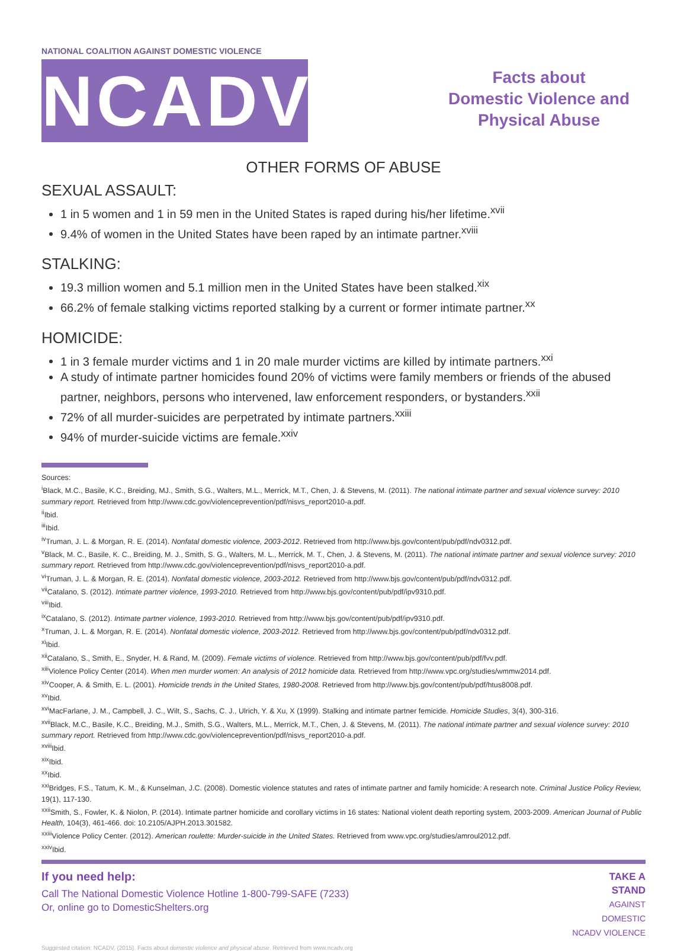NATIONAL COALITION AGAINST DOMESTIC VIOLENCE
NCADV
Facts about
Domestic Violence and
Physical Abuse
OTHER FORMS OF ABUSE
SEXUAL ASSAULT:
1 in 5 women and 1 in 59 men in the United States is raped during his/her lifetime.<sup>xvii</sup>
9.4% of women in the United States have been raped by an intimate partner.<sup>xviii</sup>
STALKING:
19.3 million women and 5.1 million men in the United States have been stalked.<sup>xix</sup>
66.2% of female stalking victims reported stalking by a current or former intimate partner.<sup>xx</sup>
HOMICIDE:
1 in 3 female murder victims and 1 in 20 male murder victims are killed by intimate partners.<sup>xxi</sup>
A study of intimate partner homicides found 20% of victims were family members or friends of the abused partner, neighbors, persons who intervened, law enforcement responders, or bystanders.<sup>xxii</sup>
72% of all murder-suicides are perpetrated by intimate partners.<sup>xxiii</sup>
94% of murder-suicide victims are female.<sup>xxiv</sup>
Sources:
<sup>i</sup> Black, M.C., Basile, K.C., Breiding, MJ., Smith, S.G., Walters, M.L., Merrick, M.T., Chen, J. & Stevens, M. (2011). The national intimate partner and sexual violence survey: 2010 summary report. Retrieved from http://www.cdc.gov/violenceprevention/pdf/nisvs_report2010-a.pdf.
<sup>ii</sup>Ibid.
<sup>iii</sup>Ibid.
<sup>iv</sup>Truman, J. L. & Morgan, R. E. (2014). Nonfatal domestic violence, 2003-2012. Retrieved from http://www.bjs.gov/content/pub/pdf/ndv0312.pdf.
<sup>v</sup> Black, M. C., Basile, K. C., Breiding, M. J., Smith, S. G., Walters, M. L., Merrick, M. T., Chen, J. & Stevens, M. (2011). The national intimate partner and sexual violence survey: 2010 summary report. Retrieved from http://www.cdc.gov/violenceprevention/pdf/nisvs_report2010-a.pdf.
<sup>vi</sup>Truman, J. L. & Morgan, R. E. (2014). Nonfatal domestic violence, 2003-2012. Retrieved from http://www.bjs.gov/content/pub/pdf/ndv0312.pdf.
<sup>vii</sup>Catalano, S. (2012). Intimate partner violence, 1993-2010. Retrieved from http://www.bjs.gov/content/pub/pdf/ipv9310.pdf.
<sup>viii</sup>Ibid.
<sup>ix</sup>Catalano, S. (2012). Intimate partner violence, 1993-2010. Retrieved from http://www.bjs.gov/content/pub/pdf/ipv9310.pdf.
<sup>x</sup> Truman, J. L. & Morgan, R. E. (2014). Nonfatal domestic violence, 2003-2012. Retrieved from http://www.bjs.gov/content/pub/pdf/ndv0312.pdf.
<sup>xi</sup>Ibid.
<sup>xii</sup>Catalano, S., Smith, E., Snyder, H. & Rand, M. (2009). Female victims of violence. Retrieved from http://www.bjs.gov/content/pub/pdf/fvv.pdf.
<sup>xiii</sup>Violence Policy Center (2014). When men murder women: An analysis of 2012 homicide data. Retrieved from http://www.vpc.org/studies/wmmw2014.pdf.
<sup>xiv</sup>Cooper, A. & Smith, E. L. (2001). Homicide trends in the United States, 1980-2008. Retrieved from http://www.bjs.gov/content/pub/pdf/htus8008.pdf.
<sup>xv</sup>Ibid.
<sup>xvi</sup>MacFarlane, J. M., Campbell, J. C., Wilt, S., Sachs, C. J., Ulrich, Y. & Xu, X (1999). Stalking and intimate partner femicide. Homicide Studies, 3(4), 300-316.
<sup>xvii</sup>Black, M.C., Basile, K.C., Breiding, M.J., Smith, S.G., Walters, M.L., Merrick, M.T., Chen, J. & Stevens, M. (2011). The national intimate partner and sexual violence survey: 2010 summary report. Retrieved from http://www.cdc.gov/violenceprevention/pdf/nisvs_report2010-a.pdf.
<sup>xviii</sup>Ibid.
<sup>xix</sup>Ibid.
<sup>xx</sup>Ibid.
<sup>xxi</sup>Bridges, F.S., Tatum, K. M., & Kunselman, J.C. (2008). Domestic violence statutes and rates of intimate partner and family homicide: A research note. Criminal Justice Policy Review, 19(1), 117-130.
<sup>xxii</sup>Smith, S., Fowler, K. & Niolon, P. (2014). Intimate partner homicide and corollary victims in 16 states: National violent death reporting system, 2003-2009. American Journal of Public Health, 104(3), 461-466. doi: 10.2105/AJPH.2013.301582.
<sup>xxiii</sup>Violence Policy Center. (2012). American roulette: Murder-suicide in the United States. Retrieved from www.vpc.org/studies/amroul2012.pdf.
<sup>xxiv</sup>Ibid.
If you need help:
Call The National Domestic Violence Hotline 1-800-799-SAFE (7233)
Or, online go to DomesticShelters.org
TAKE A
STAND
AGAINST
DOMESTIC
NCADV VIOLENCE
Suggested citation: NCADV. (2015). Facts about domestic violence and physical abuse. Retrieved from www.ncadv.org